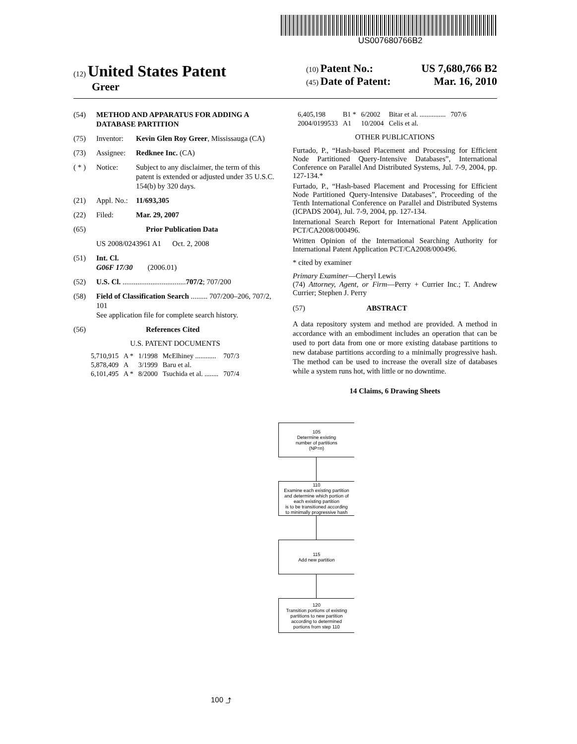US007680766B2
(12) United States Patent
Greer
(10) Patent No.: US 7,680,766 B2
(45) Date of Patent: Mar. 16, 2010
(54) METHOD AND APPARATUS FOR ADDING A DATABASE PARTITION
(75) Inventor: Kevin Glen Roy Greer, Mississauga (CA)
(73) Assignee: Redknee Inc. (CA)
( * ) Notice: Subject to any disclaimer, the term of this patent is extended or adjusted under 35 U.S.C. 154(b) by 320 days.
(21) Appl. No.: 11/693,305
(22) Filed: Mar. 29, 2007
(65) Prior Publication Data
US 2008/0243961 A1 Oct. 2, 2008
(51) Int. Cl.
G06F 17/30 (2006.01)
(52) U.S. Cl. .................................. 707/2; 707/200
(58) Field of Classification Search ......... 707/200–206, 707/2, 101
See application file for complete search history.
(56) References Cited
U.S. PATENT DOCUMENTS
| 5,710,915 | A * | 1/1998 | McElhiney ............ | 707/3 |
| 5,878,409 | A | 3/1999 | Baru et al. | |
| 6,101,495 | A * | 8/2000 | Tsuchida et al. ........ | 707/4 |
| 6,405,198 | B1 * | 6/2002 | Bitar et al. ............... | 707/6 |
| 2004/0199533 | A1 | 10/2004 | Celis et al. | |
OTHER PUBLICATIONS
Furtado, P., “Hash-based Placement and Processing for Efficient Node Partitioned Query-Intensive Databases”, International Conference on Parallel And Distributed Systems, Jul. 7-9, 2004, pp. 127-134.*
Furtado, P., “Hash-based Placement and Processing for Efficient Node Partitioned Query-Intensive Databases”, Proceeding of the Tenth International Conference on Parallel and Distributed Systems (ICPADS 2004), Jul. 7-9, 2004, pp. 127-134.
International Search Report for International Patent Application PCT/CA2008/000496.
Written Opinion of the International Searching Authority for International Patent Application PCT/CA2008/000496.
* cited by examiner
Primary Examiner—Cheryl Lewis
(74) Attorney, Agent, or Firm—Perry + Currier Inc.; T. Andrew Currier; Stephen J. Perry
(57) ABSTRACT
A data repository system and method are provided. A method in accordance with an embodiment includes an operation that can be used to port data from one or more existing database partitions to new database partitions according to a minimally progressive hash. The method can be used to increase the overall size of databases while a system runs hot, with little or no downtime.
14 Claims, 6 Drawing Sheets
105
Determine existing
number of partitions
(NP=n)
110
Examine each existing partition
and determine which portion of
each existing partition
is to be transitioned according
to minimally progressive hash
115
Add new partition
120
Transition portions of existing
partitions to new partition
according to determined
portions from step 110
100 ⤴